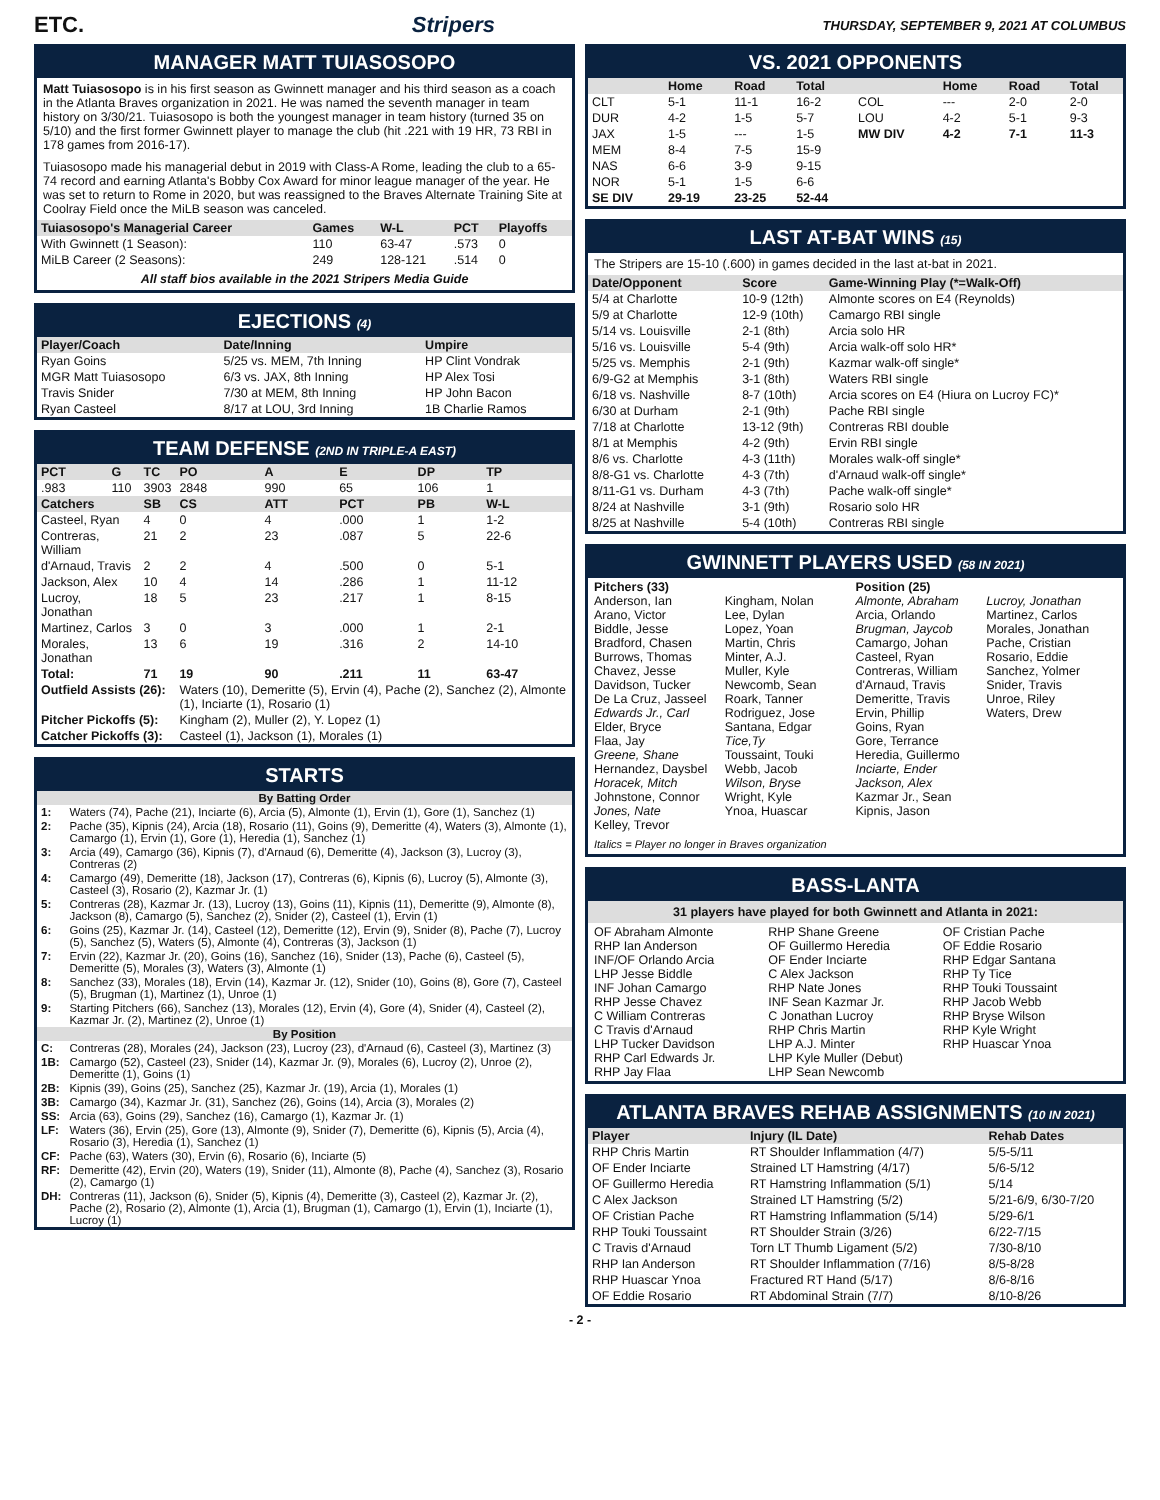ETC. Stripers THURSDAY, SEPTEMBER 9, 2021 AT COLUMBUS
MANAGER MATT TUIASOSOPO
Matt Tuiasosopo is in his first season as Gwinnett manager and his third season as a coach in the Atlanta Braves organization in 2021. He was named the seventh manager in team history on 3/30/21. Tuiasosopo is both the youngest manager in team history (turned 35 on 5/10) and the first former Gwinnett player to manage the club (hit .221 with 19 HR, 73 RBI in 178 games from 2016-17).
Tuiasosopo made his managerial debut in 2019 with Class-A Rome, leading the club to a 65-74 record and earning Atlanta's Bobby Cox Award for minor league manager of the year. He was set to return to Rome in 2020, but was reassigned to the Braves Alternate Training Site at Coolray Field once the MiLB season was canceled.
| Tuiasosopo's Managerial Career | Games | W-L | PCT | Playoffs |
| --- | --- | --- | --- | --- |
| With Gwinnett (1 Season): | 110 | 63-47 | .573 | 0 |
| MiLB Career (2 Seasons): | 249 | 128-121 | .514 | 0 |
All staff bios available in the 2021 Stripers Media Guide
EJECTIONS (4)
| Player/Coach | Date/Inning | Umpire |
| --- | --- | --- |
| Ryan Goins | 5/25 vs. MEM, 7th Inning | HP Clint Vondrak |
| MGR Matt Tuiasosopo | 6/3 vs. JAX, 8th Inning | HP Alex Tosi |
| Travis Snider | 7/30 at MEM, 8th Inning | HP John Bacon |
| Ryan Casteel | 8/17 at LOU, 3rd Inning | 1B Charlie Ramos |
TEAM DEFENSE (2ND IN TRIPLE-A EAST)
| PCT | G | TC | PO | A | E | DP | TP |
| --- | --- | --- | --- | --- | --- | --- | --- |
| .983 | 110 | 3903 | 2848 | 990 | 65 | 106 | 1 |
| Catchers | | SB | CS | ATT | PCT | PB | W-L |
| Casteel, Ryan | | 4 | 0 | 4 | .000 | 1 | 1-2 |
| Contreras, William | | 21 | 2 | 23 | .087 | 5 | 22-6 |
| d'Arnaud, Travis | | 2 | 2 | 4 | .500 | 0 | 5-1 |
| Jackson, Alex | | 10 | 4 | 14 | .286 | 1 | 11-12 |
| Lucroy, Jonathan | | 18 | 5 | 23 | .217 | 1 | 8-15 |
| Martinez, Carlos | | 3 | 0 | 3 | .000 | 1 | 2-1 |
| Morales, Jonathan | | 13 | 6 | 19 | .316 | 2 | 14-10 |
| Total: | | 71 | 19 | 90 | .211 | 11 | 63-47 |
| Outfield Assists (26): | | | Waters (10), Demeritte (5), Ervin (4), Pache (2), Sanchez (2), Almonte (1), Inciarte (1), Rosario (1) | | | | |
| Pitcher Pickoffs (5): | | | Kingham (2), Muller (2), Y. Lopez (1) | | | | |
| Catcher Pickoffs (3): | | | Casteel (1), Jackson (1), Morales (1) | | | | |
STARTS
| By Batting Order | |
| --- | --- |
| 1: | Waters (74), Pache (21), Inciarte (6), Arcia (5), Almonte (1), Ervin (1), Gore (1), Sanchez (1) |
| 2: | Pache (35), Kipnis (24), Arcia (18), Rosario (11), Goins (9), Demeritte (4), Waters (3), Almonte (1), Camargo (1), Ervin (1), Gore (1), Heredia (1), Sanchez (1) |
| 3: | Arcia (49), Camargo (36), Kipnis (7), d'Arnaud (6), Demeritte (4), Jackson (3), Lucroy (3), Contreras (2) |
| 4: | Camargo (49), Demeritte (18), Jackson (17), Contreras (6), Kipnis (6), Lucroy (5), Almonte (3), Casteel (3), Rosario (2), Kazmar Jr. (1) |
| 5: | Contreras (28), Kazmar Jr. (13), Lucroy (13), Goins (11), Kipnis (11), Demeritte (9), Almonte (8), Jackson (8), Camargo (5), Sanchez (2), Snider (2), Casteel (1), Ervin (1) |
| 6: | Goins (25), Kazmar Jr. (14), Casteel (12), Demeritte (12), Ervin (9), Snider (8), Pache (7), Lucroy (5), Sanchez (5), Waters (5), Almonte (4), Contreras (3), Jackson (1) |
| 7: | Ervin (22), Kazmar Jr. (20), Goins (16), Sanchez (16), Snider (13), Pache (6), Casteel (5), Demeritte (5), Morales (3), Waters (3), Almonte (1) |
| 8: | Sanchez (33), Morales (18), Ervin (14), Kazmar Jr. (12), Snider (10), Goins (8), Gore (7), Casteel (5), Brugman (1), Martinez (1), Unroe (1) |
| 9: | Starting Pitchers (66), Sanchez (13), Morales (12), Ervin (4), Gore (4), Snider (4), Casteel (2), Kazmar Jr. (2), Martinez (2), Unroe (1) |
| By Position | |
| C: | Contreras (28), Morales (24), Jackson (23), Lucroy (23), d'Arnaud (6), Casteel (3), Martinez (3) |
| 1B: | Camargo (52), Casteel (23), Snider (14), Kazmar Jr. (9), Morales (6), Lucroy (2), Unroe (2), Demeritte (1), Goins (1) |
| 2B: | Kipnis (39), Goins (25), Sanchez (25), Kazmar Jr. (19), Arcia (1), Morales (1) |
| 3B: | Camargo (34), Kazmar Jr. (31), Sanchez (26), Goins (14), Arcia (3), Morales (2) |
| SS: | Arcia (63), Goins (29), Sanchez (16), Camargo (1), Kazmar Jr. (1) |
| LF: | Waters (36), Ervin (25), Gore (13), Almonte (9), Snider (7), Demeritte (6), Kipnis (5), Arcia (4), Rosario (3), Heredia (1), Sanchez (1) |
| CF: | Pache (63), Waters (30), Ervin (6), Rosario (6), Inciarte (5) |
| RF: | Demeritte (42), Ervin (20), Waters (19), Snider (11), Almonte (8), Pache (4), Sanchez (3), Rosario (2), Camargo (1) |
| DH: | Contreras (11), Jackson (6), Snider (5), Kipnis (4), Demeritte (3), Casteel (2), Kazmar Jr. (2), Pache (2), Rosario (2), Almonte (1), Arcia (1), Brugman (1), Camargo (1), Ervin (1), Inciarte (1), Lucroy (1) |
VS. 2021 OPPONENTS
| | Home | Road | Total | | Home | Road | Total |
| --- | --- | --- | --- | --- | --- | --- | --- |
| CLT | 5-1 | 11-1 | 16-2 | COL | --- | 2-0 | 2-0 |
| DUR | 4-2 | 1-5 | 5-7 | LOU | 4-2 | 5-1 | 9-3 |
| JAX | 1-5 | --- | 1-5 | MW DIV | 4-2 | 7-1 | 11-3 |
| MEM | 8-4 | 7-5 | 15-9 | | | | |
| NAS | 6-6 | 3-9 | 9-15 | | | | |
| NOR | 5-1 | 1-5 | 6-6 | | | | |
| SE DIV | 29-19 | 23-25 | 52-44 | | | | |
LAST AT-BAT WINS (15)
The Stripers are 15-10 (.600) in games decided in the last at-bat in 2021.
| Date/Opponent | Score | Game-Winning Play (*=Walk-Off) |
| --- | --- | --- |
| 5/4 at Charlotte | 10-9 (12th) | Almonte scores on E4 (Reynolds) |
| 5/9 at Charlotte | 12-9 (10th) | Camargo RBI single |
| 5/14 vs. Louisville | 2-1 (8th) | Arcia solo HR |
| 5/16 vs. Louisville | 5-4 (9th) | Arcia walk-off solo HR* |
| 5/25 vs. Memphis | 2-1 (9th) | Kazmar walk-off single* |
| 6/9-G2 at Memphis | 3-1 (8th) | Waters RBI single |
| 6/18 vs. Nashville | 8-7 (10th) | Arcia scores on E4 (Hiura on Lucroy FC)* |
| 6/30 at Durham | 2-1 (9th) | Pache RBI single |
| 7/18 at Charlotte | 13-12 (9th) | Contreras RBI double |
| 8/1 at Memphis | 4-2 (9th) | Ervin RBI single |
| 8/6 vs. Charlotte | 4-3 (11th) | Morales walk-off single* |
| 8/8-G1 vs. Charlotte | 4-3 (7th) | d'Arnaud walk-off single* |
| 8/11-G1 vs. Durham | 4-3 (7th) | Pache walk-off single* |
| 8/24 at Nashville | 3-1 (9th) | Rosario solo HR |
| 8/25 at Nashville | 5-4 (10th) | Contreras RBI single |
GWINNETT PLAYERS USED (58 IN 2021)
Pitchers (33)
Anderson, Ian
Arano, Victor
Biddle, Jesse
Bradford, Chasen
Burrows, Thomas
Chavez, Jesse
Davidson, Tucker
De La Cruz, Jasseel
Edwards Jr., Carl
Elder, Bryce
Flaa, Jay
Greene, Shane
Hernandez, Daysbel
Horacek, Mitch
Johnstone, Connor
Jones, Nate
Kelley, Trevor
Kingham, Nolan
Lee, Dylan
Lopez, Yoan
Martin, Chris
Minter, A.J.
Muller, Kyle
Newcomb, Sean
Roark, Tanner
Rodriguez, Jose
Santana, Edgar
Tice,Ty
Toussaint, Touki
Webb, Jacob
Wilson, Bryse
Wright, Kyle
Ynoa, Huascar
Position (25)
Almonte, Abraham
Arcia, Orlando
Brugman, Jaycob
Camargo, Johan
Casteel, Ryan
Contreras, William
d'Arnaud, Travis
Demeritte, Travis
Ervin, Phillip
Goins, Ryan
Gore, Terrance
Heredia, Guillermo
Inciarte, Ender
Jackson, Alex
Kazmar Jr., Sean
Kipnis, Jason
Lucroy, Jonathan
Martinez, Carlos
Morales, Jonathan
Pache, Cristian
Rosario, Eddie
Sanchez, Yolmer
Snider, Travis
Unroe, Riley
Waters, Drew
Italics = Player no longer in Braves organization
BASS-LANTA
31 players have played for both Gwinnett and Atlanta in 2021:
OF Abraham Almonte
RHP Ian Anderson
INF/OF Orlando Arcia
LHP Jesse Biddle
INF Johan Camargo
RHP Jesse Chavez
C William Contreras
C Travis d'Arnaud
LHP Tucker Davidson
RHP Carl Edwards Jr.
RHP Jay Flaa
RHP Shane Greene
OF Guillermo Heredia
OF Ender Inciarte
C Alex Jackson
RHP Nate Jones
INF Sean Kazmar Jr.
C Jonathan Lucroy
RHP Chris Martin
LHP A.J. Minter
LHP Kyle Muller (Debut)
LHP Sean Newcomb
OF Cristian Pache
OF Eddie Rosario
RHP Edgar Santana
RHP Ty Tice
RHP Touki Toussaint
RHP Jacob Webb
RHP Bryse Wilson
RHP Kyle Wright
RHP Huascar Ynoa
ATLANTA BRAVES REHAB ASSIGNMENTS (10 IN 2021)
| Player | Injury (IL Date) | Rehab Dates |
| --- | --- | --- |
| RHP Chris Martin | RT Shoulder Inflammation (4/7) | 5/5-5/11 |
| OF Ender Inciarte | Strained LT Hamstring (4/17) | 5/6-5/12 |
| OF Guillermo Heredia | RT Hamstring Inflammation (5/1) | 5/14 |
| C Alex Jackson | Strained LT Hamstring (5/2) | 5/21-6/9, 6/30-7/20 |
| OF Cristian Pache | RT Hamstring Inflammation (5/14) | 5/29-6/1 |
| RHP Touki Toussaint | RT Shoulder Strain (3/26) | 6/22-7/15 |
| C Travis d'Arnaud | Torn LT Thumb Ligament (5/2) | 7/30-8/10 |
| RHP Ian Anderson | RT Shoulder Inflammation (7/16) | 8/5-8/28 |
| RHP Huascar Ynoa | Fractured RT Hand (5/17) | 8/6-8/16 |
| OF Eddie Rosario | RT Abdominal Strain (7/7) | 8/10-8/26 |
- 2 -